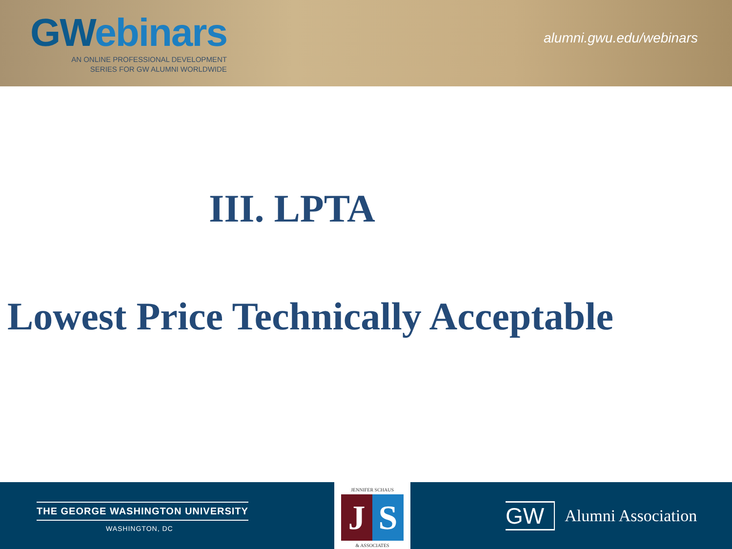GWebinars
AN ONLINE PROFESSIONAL DEVELOPMENT
SERIES FOR GW ALUMNI WORLDWIDE
alumni.gwu.edu/webinars
III. LPTA
Lowest Price Technically Acceptable
THE GEORGE WASHINGTON UNIVERSITY
WASHINGTON, DC
JENNIFER SCHAUS
J S
& ASSOCIATES
GW
Alumni Association